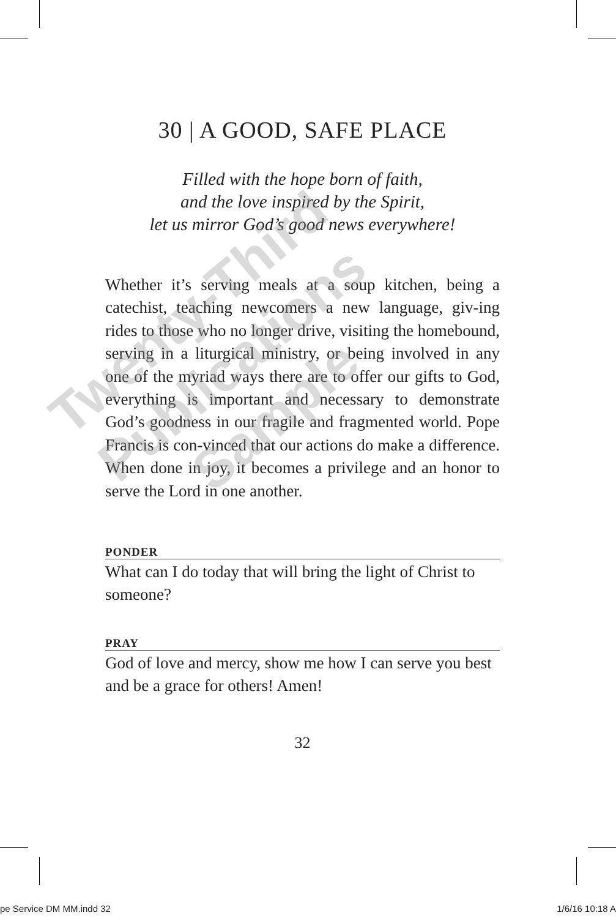30 | A GOOD, SAFE PLACE
Filled with the hope born of faith,
and the love inspired by the Spirit,
let us mirror God’s good news everywhere!
Whether it’s serving meals at a soup kitchen, being a catechist, teaching newcomers a new language, giv-ing rides to those who no longer drive, visiting the homebound, serving in a liturgical ministry, or being involved in any one of the myriad ways there are to offer our gifts to God, everything is important and necessary to demonstrate God’s goodness in our fragile and fragmented world. Pope Francis is con-vinced that our actions do make a difference. When done in joy, it becomes a privilege and an honor to serve the Lord in one another.
PONDER
What can I do today that will bring the light of Christ to someone?
PRAY
God of love and mercy, show me how I can serve you best and be a grace for others! Amen!
32
Twenty-Third
Publications
Sample
pe Service DM MM.indd 32 1/6/16 10:18 A